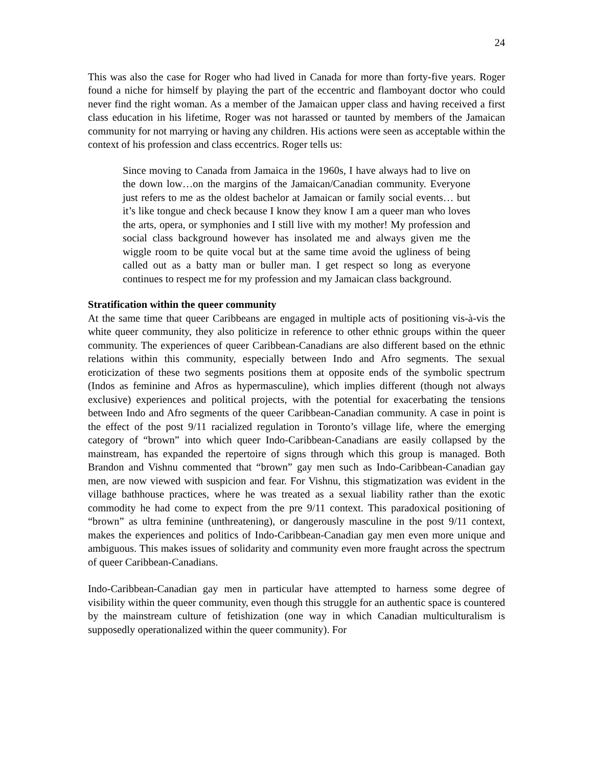24
This was also the case for Roger who had lived in Canada for more than forty-five years. Roger found a niche for himself by playing the part of the eccentric and flamboyant doctor who could never find the right woman. As a member of the Jamaican upper class and having received a first class education in his lifetime, Roger was not harassed or taunted by members of the Jamaican community for not marrying or having any children. His actions were seen as acceptable within the context of his profession and class eccentrics. Roger tells us:
Since moving to Canada from Jamaica in the 1960s, I have always had to live on the down low…on the margins of the Jamaican/Canadian community. Everyone just refers to me as the oldest bachelor at Jamaican or family social events… but it’s like tongue and check because I know they know I am a queer man who loves the arts, opera, or symphonies and I still live with my mother! My profession and social class background however has insolated me and always given me the wiggle room to be quite vocal but at the same time avoid the ugliness of being called out as a batty man or buller man. I get respect so long as everyone continues to respect me for my profession and my Jamaican class background.
Stratification within the queer community
At the same time that queer Caribbeans are engaged in multiple acts of positioning vis-à-vis the white queer community, they also politicize in reference to other ethnic groups within the queer community. The experiences of queer Caribbean-Canadians are also different based on the ethnic relations within this community, especially between Indo and Afro segments. The sexual eroticization of these two segments positions them at opposite ends of the symbolic spectrum (Indos as feminine and Afros as hypermasculine), which implies different (though not always exclusive) experiences and political projects, with the potential for exacerbating the tensions between Indo and Afro segments of the queer Caribbean-Canadian community. A case in point is the effect of the post 9/11 racialized regulation in Toronto’s village life, where the emerging category of “brown” into which queer Indo-Caribbean-Canadians are easily collapsed by the mainstream, has expanded the repertoire of signs through which this group is managed. Both Brandon and Vishnu commented that “brown” gay men such as Indo-Caribbean-Canadian gay men, are now viewed with suspicion and fear. For Vishnu, this stigmatization was evident in the village bathhouse practices, where he was treated as a sexual liability rather than the exotic commodity he had come to expect from the pre 9/11 context. This paradoxical positioning of “brown” as ultra feminine (unthreatening), or dangerously masculine in the post 9/11 context, makes the experiences and politics of Indo-Caribbean-Canadian gay men even more unique and ambiguous. This makes issues of solidarity and community even more fraught across the spectrum of queer Caribbean-Canadians.
Indo-Caribbean-Canadian gay men in particular have attempted to harness some degree of visibility within the queer community, even though this struggle for an authentic space is countered by the mainstream culture of fetishization (one way in which Canadian multiculturalism is supposedly operationalized within the queer community). For